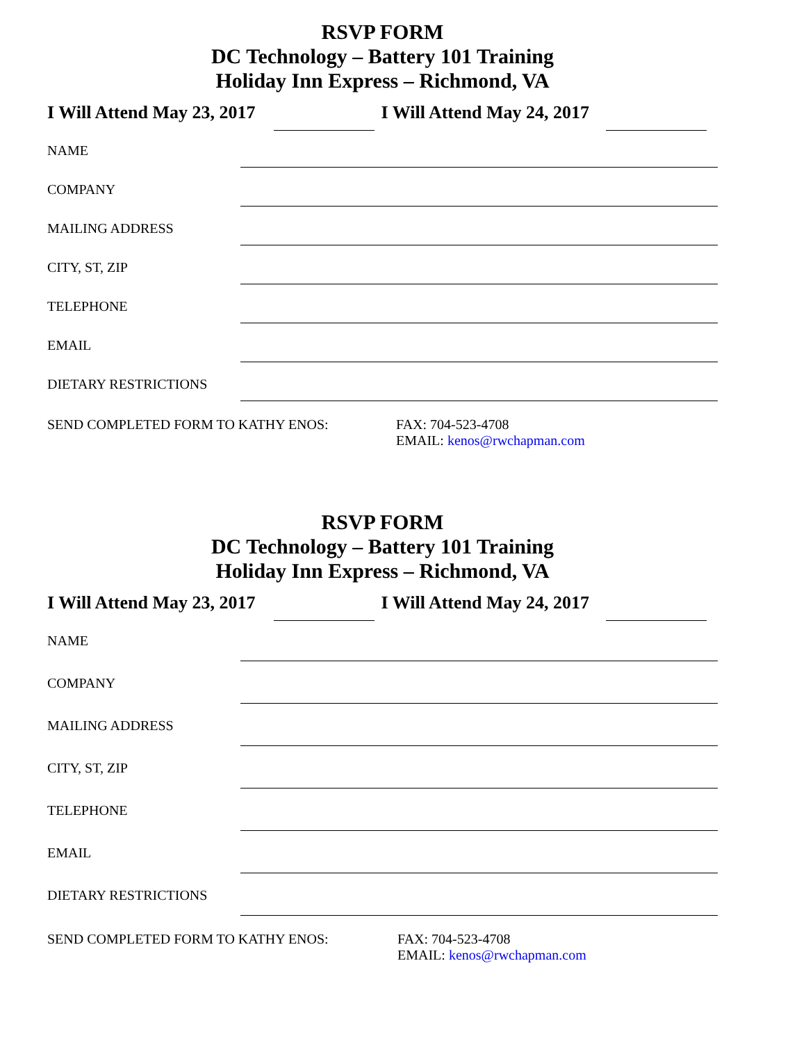RSVP FORM
DC Technology – Battery 101 Training
Holiday Inn Express – Richmond, VA
I Will Attend May 23, 2017 I Will Attend May 24, 2017
NAME
COMPANY
MAILING ADDRESS
CITY, ST, ZIP
TELEPHONE
EMAIL
DIETARY RESTRICTIONS
SEND COMPLETED FORM TO KATHY ENOS: FAX: 704-523-4708
EMAIL: kenos@rwchapman.com
RSVP FORM
DC Technology – Battery 101 Training
Holiday Inn Express – Richmond, VA
I Will Attend May 23, 2017 I Will Attend May 24, 2017
NAME
COMPANY
MAILING ADDRESS
CITY, ST, ZIP
TELEPHONE
EMAIL
DIETARY RESTRICTIONS
SEND COMPLETED FORM TO KATHY ENOS: FAX: 704-523-4708
EMAIL: kenos@rwchapman.com